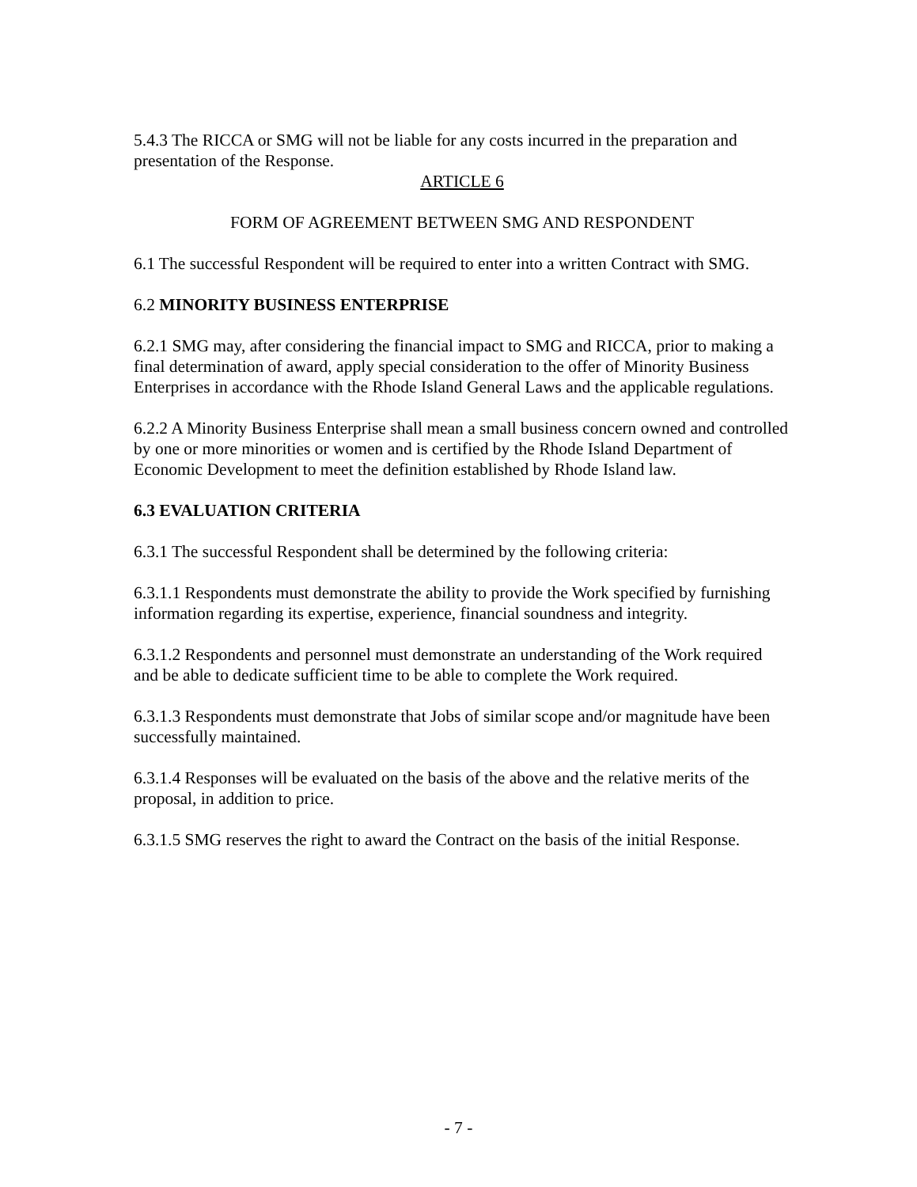5.4.3 The RICCA or SMG will not be liable for any costs incurred in the preparation and presentation of the Response.
ARTICLE 6
FORM OF AGREEMENT BETWEEN SMG AND RESPONDENT
6.1 The successful Respondent will be required to enter into a written Contract with SMG.
6.2 MINORITY BUSINESS ENTERPRISE
6.2.1 SMG may, after considering the financial impact to SMG and RICCA, prior to making a final determination of award, apply special consideration to the offer of Minority Business Enterprises in accordance with the Rhode Island General Laws and the applicable regulations.
6.2.2 A Minority Business Enterprise shall mean a small business concern owned and controlled by one or more minorities or women and is certified by the Rhode Island Department of Economic Development to meet the definition established by Rhode Island law.
6.3 EVALUATION CRITERIA
6.3.1 The successful Respondent shall be determined by the following criteria:
6.3.1.1 Respondents must demonstrate the ability to provide the Work specified by furnishing information regarding its expertise, experience, financial soundness and integrity.
6.3.1.2 Respondents and personnel must demonstrate an understanding of the Work required and be able to dedicate sufficient time to be able to complete the Work required.
6.3.1.3 Respondents must demonstrate that Jobs of similar scope and/or magnitude have been successfully maintained.
6.3.1.4 Responses will be evaluated on the basis of the above and the relative merits of the proposal, in addition to price.
6.3.1.5 SMG reserves the right to award the Contract on the basis of the initial Response.
- 7 -